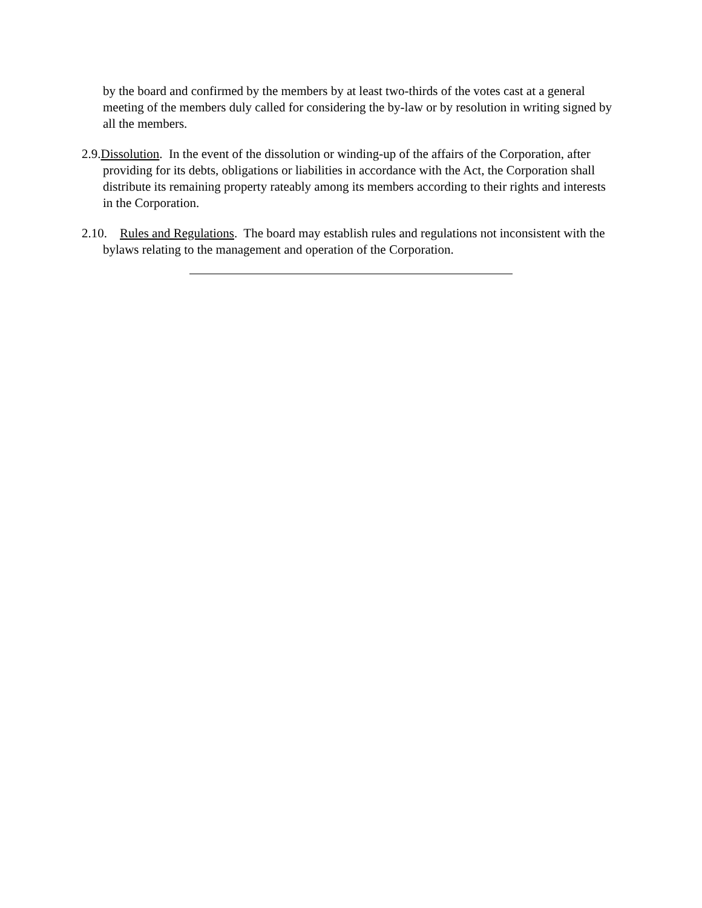by the board and confirmed by the members by at least two-thirds of the votes cast at a general meeting of the members duly called for considering the by-law or by resolution in writing signed by all the members.
2.9.Dissolution. In the event of the dissolution or winding-up of the affairs of the Corporation, after providing for its debts, obligations or liabilities in accordance with the Act, the Corporation shall distribute its remaining property rateably among its members according to their rights and interests in the Corporation.
2.10. Rules and Regulations. The board may establish rules and regulations not inconsistent with the bylaws relating to the management and operation of the Corporation.